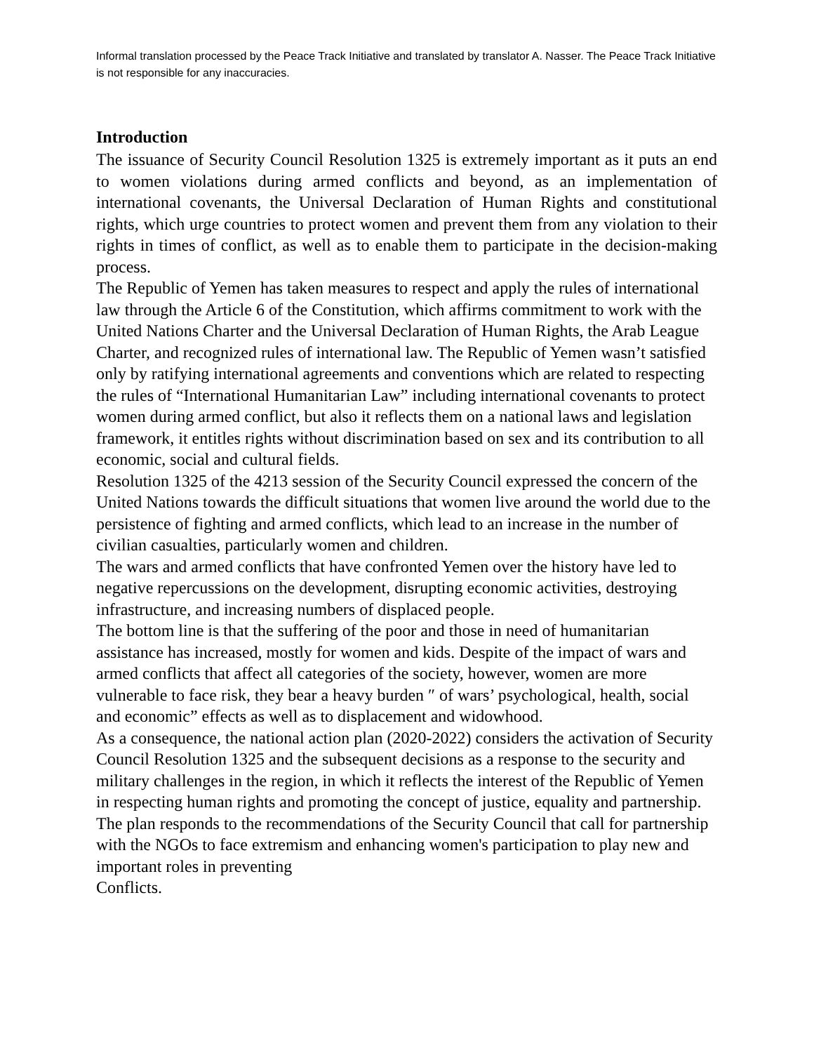Informal translation processed by the Peace Track Initiative and translated by translator A. Nasser. The Peace Track Initiative is not responsible for any inaccuracies.
Introduction
The issuance of Security Council Resolution 1325 is extremely important as it puts an end to women violations during armed conflicts and beyond, as an implementation of international covenants, the Universal Declaration of Human Rights and constitutional rights, which urge countries to protect women and prevent them from any violation to their rights in times of conflict, as well as to enable them to participate in the decision-making process.
The Republic of Yemen has taken measures to respect and apply the rules of international law through the Article 6 of the Constitution, which affirms commitment to work with the United Nations Charter and the Universal Declaration of Human Rights, the Arab League Charter, and recognized rules of international law. The Republic of Yemen wasn’t satisfied only by ratifying international agreements and conventions which are related to respecting the rules of “International Humanitarian Law” including international covenants to protect women during armed conflict, but also it reflects them on a national laws and legislation framework, it entitles rights without discrimination based on sex and its contribution to all economic, social and cultural fields.
Resolution 1325 of the 4213 session of the Security Council expressed the concern of the United Nations towards the difficult situations that women live around the world due to the persistence of fighting and armed conflicts, which lead to an increase in the number of civilian casualties, particularly women and children.
The wars and armed conflicts that have confronted Yemen over the history have led to negative repercussions on the development, disrupting economic activities, destroying infrastructure, and increasing numbers of displaced people.
The bottom line is that the suffering of the poor and those in need of humanitarian assistance has increased, mostly for women and kids. Despite of the impact of wars and armed conflicts that affect all categories of the society, however, women are more vulnerable to face risk, they bear a heavy burden ″ of wars’ psychological, health, social and economic” effects as well as to displacement and widowhood.
As a consequence, the national action plan (2020-2022) considers the activation of Security Council Resolution 1325 and the subsequent decisions as a response to the security and military challenges in the region, in which it reflects the interest of the Republic of Yemen in respecting human rights and promoting the concept of justice, equality and partnership.
The plan responds to the recommendations of the Security Council that call for partnership with the NGOs to face extremism and enhancing women's participation to play new and important roles in preventing
Conflicts.